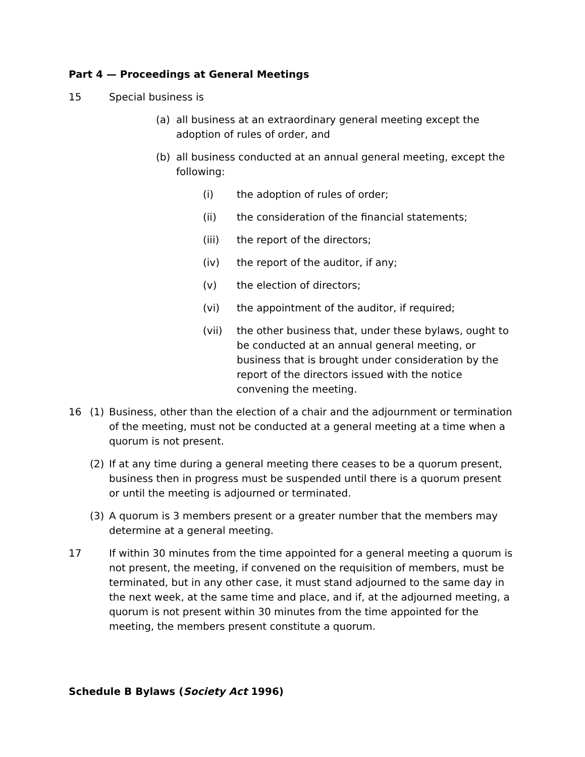Part 4 — Proceedings at General Meetings
15 Special business is
(a) all business at an extraordinary general meeting except the adoption of rules of order, and
(b) all business conducted at an annual general meeting, except the following:
(i) the adoption of rules of order;
(ii) the consideration of the financial statements;
(iii) the report of the directors;
(iv) the report of the auditor, if any;
(v) the election of directors;
(vi) the appointment of the auditor, if required;
(vii) the other business that, under these bylaws, ought to be conducted at an annual general meeting, or business that is brought under consideration by the report of the directors issued with the notice convening the meeting.
16 (1) Business, other than the election of a chair and the adjournment or termination of the meeting, must not be conducted at a general meeting at a time when a quorum is not present.
(2) If at any time during a general meeting there ceases to be a quorum present, business then in progress must be suspended until there is a quorum present or until the meeting is adjourned or terminated.
(3) A quorum is 3 members present or a greater number that the members may determine at a general meeting.
17 If within 30 minutes from the time appointed for a general meeting a quorum is not present, the meeting, if convened on the requisition of members, must be terminated, but in any other case, it must stand adjourned to the same day in the next week, at the same time and place, and if, at the adjourned meeting, a quorum is not present within 30 minutes from the time appointed for the meeting, the members present constitute a quorum.
Schedule B Bylaws (Society Act 1996)